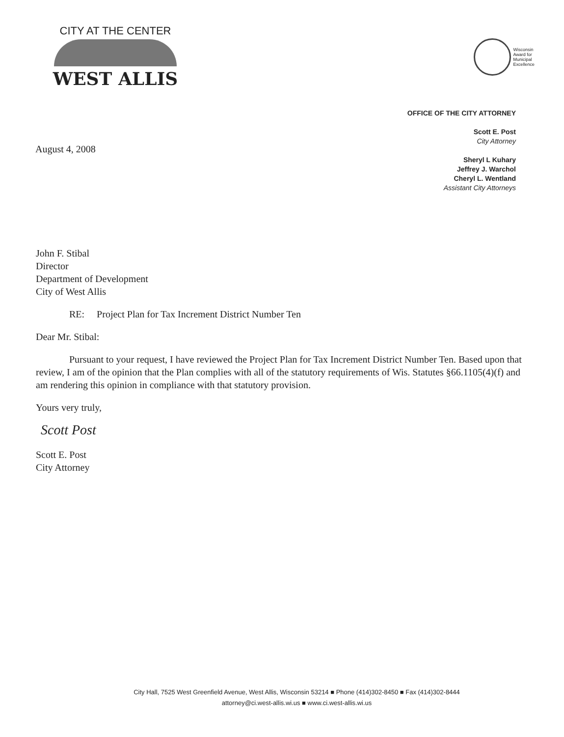CITY AT THE CENTER
WEST ALLIS
Wisconsin
Award for
Municipal
Excellence
OFFICE OF THE CITY ATTORNEY
Scott E. Post
City Attorney
Sheryl L Kuhary
Jeffrey J. Warchol
Cheryl L. Wentland
Assistant City Attorneys
August 4, 2008
John F. Stibal
Director
Department of Development
City of West Allis
RE: Project Plan for Tax Increment District Number Ten
Dear Mr. Stibal:
Pursuant to your request, I have reviewed the Project Plan for Tax Increment District Number Ten. Based upon that review, I am of the opinion that the Plan complies with all of the statutory requirements of Wis. Statutes §66.1105(4)(f) and am rendering this opinion in compliance with that statutory provision.
Yours very truly,
Scott Post
Scott E. Post
City Attorney
City Hall, 7525 West Greenfield Avenue, West Allis, Wisconsin 53214 ■ Phone (414)302-8450 ■ Fax (414)302-8444
attorney@ci.west-allis.wi.us ■ www.ci.west-allis.wi.us